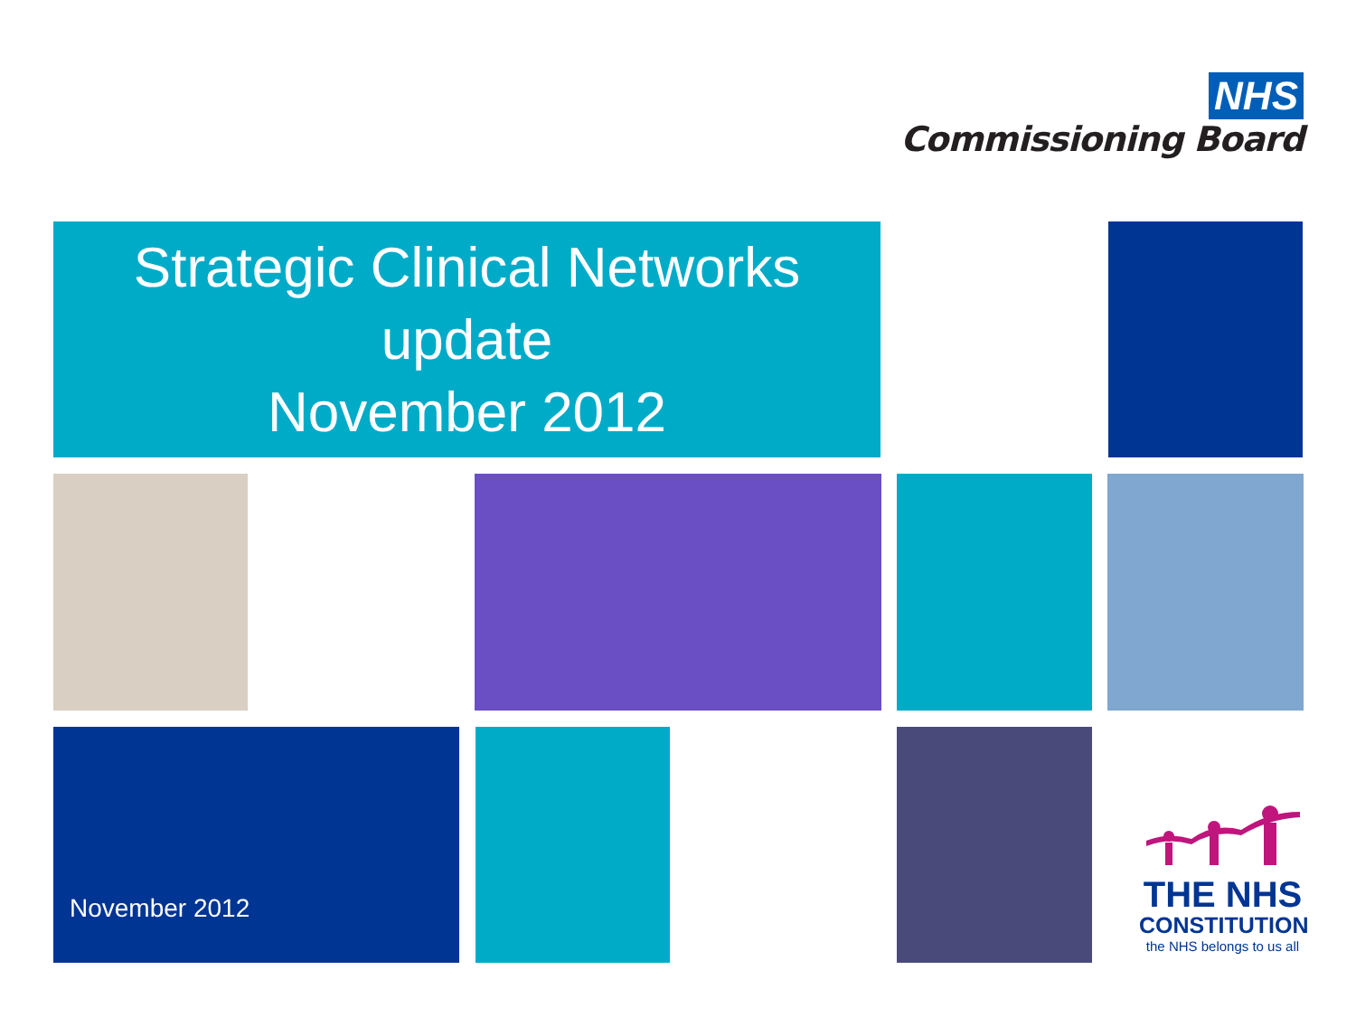NHS
Commissioning Board
Strategic Clinical Networks
update
November 2012
November 2012
THE NHS
CONSTITUTION
the NHS belongs to us all